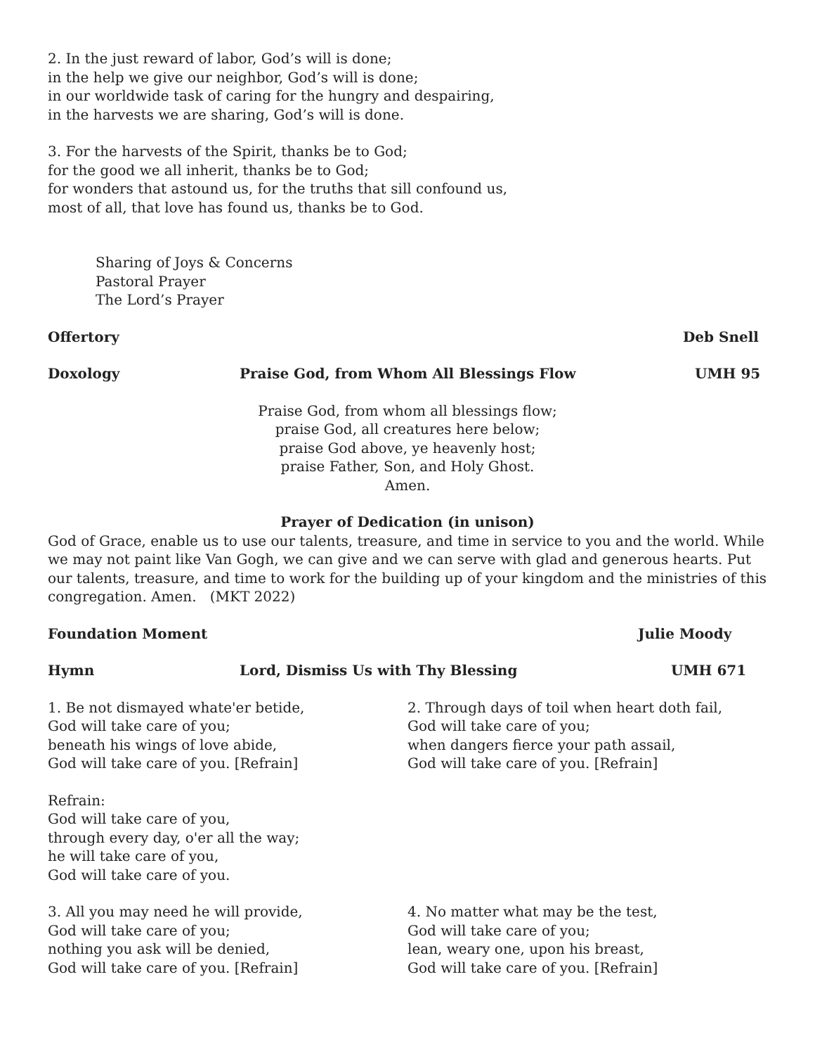2. In the just reward of labor, God’s will is done;
in the help we give our neighbor, God’s will is done;
in our worldwide task of caring for the hungry and despairing,
in the harvests we are sharing, God’s will is done.
3. For the harvests of the Spirit, thanks be to God;
for the good we all inherit, thanks be to God;
for wonders that astound us, for the truths that sill confound us,
most of all, that love has found us, thanks be to God.
Sharing of Joys & Concerns
Pastoral Prayer
The Lord’s Prayer
Offertory Deb Snell
Doxology Praise God, from Whom All Blessings Flow UMH 95
Praise God, from whom all blessings flow;
praise God, all creatures here below;
praise God above, ye heavenly host;
praise Father, Son, and Holy Ghost.
Amen.
Prayer of Dedication (in unison)
God of Grace, enable us to use our talents, treasure, and time in service to you and the world. While we may not paint like Van Gogh, we can give and we can serve with glad and generous hearts. Put our talents, treasure, and time to work for the building up of your kingdom and the ministries of this congregation. Amen. (MKT 2022)
Foundation Moment Julie Moody
Hymn Lord, Dismiss Us with Thy Blessing UMH 671
1. Be not dismayed whate'er betide,
God will take care of you;
beneath his wings of love abide,
God will take care of you. [Refrain]
2. Through days of toil when heart doth fail,
God will take care of you;
when dangers fierce your path assail,
God will take care of you. [Refrain]
Refrain:
God will take care of you,
through every day, o'er all the way;
he will take care of you,
God will take care of you.
3. All you may need he will provide,
God will take care of you;
nothing you ask will be denied,
God will take care of you. [Refrain]
4. No matter what may be the test,
God will take care of you;
lean, weary one, upon his breast,
God will take care of you. [Refrain]